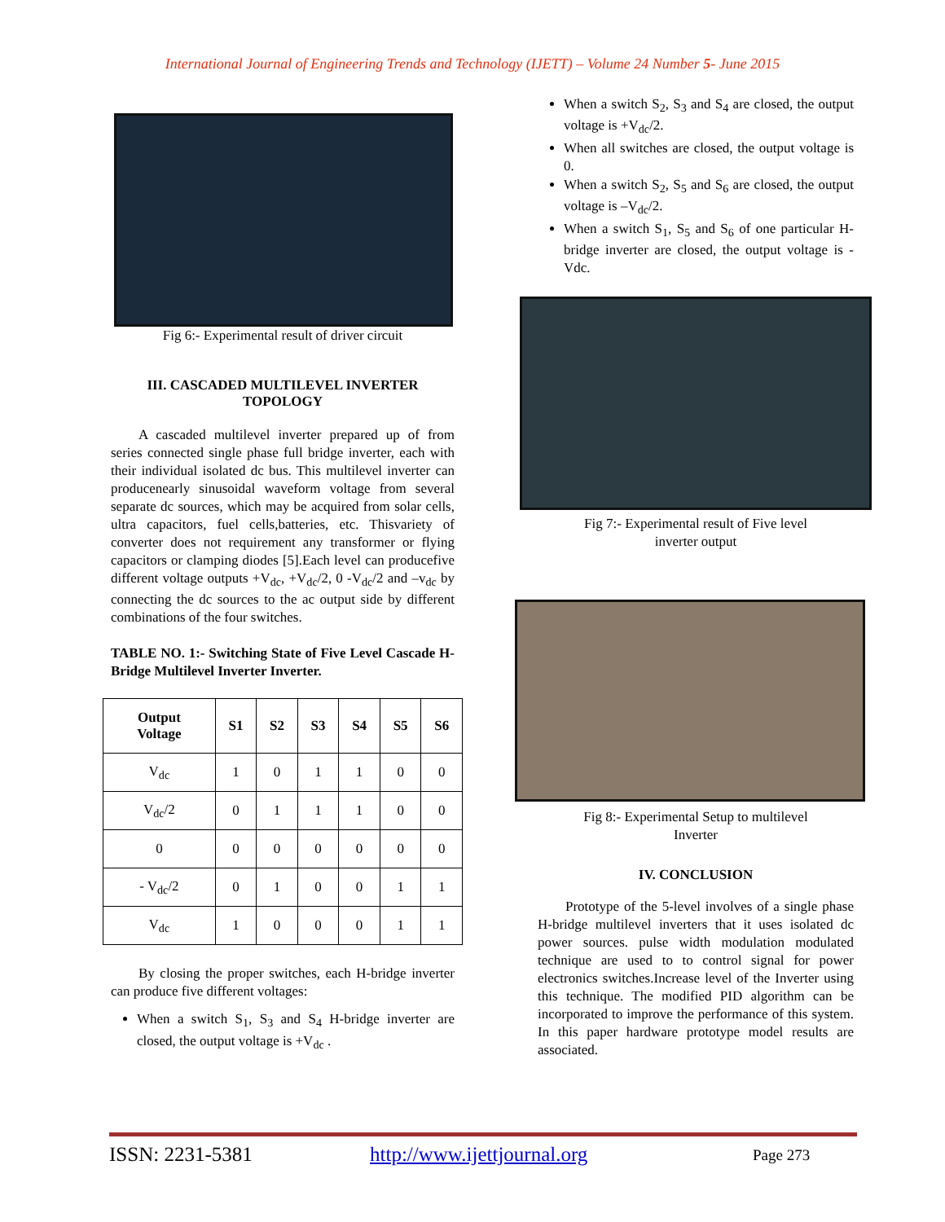International Journal of Engineering Trends and Technology (IJETT) – Volume 24 Number 5- June 2015
Fig 6:- Experimental result of driver circuit
III. CASCADED MULTILEVEL INVERTER
TOPOLOGY
A cascaded multilevel inverter prepared up of from series connected single phase full bridge inverter, each with their individual isolated dc bus. This multilevel inverter can producenearly sinusoidal waveform voltage from several separate dc sources, which may be acquired from solar cells, ultra capacitors, fuel cells,batteries, etc. Thisvariety of converter does not requirement any transformer or flying capacitors or clamping diodes [5].Each level can producefive different voltage outputs +V<sub>dc</sub>, +V<sub>dc</sub>/2, 0 -V<sub>dc</sub>/2 and –v<sub>dc</sub> by connecting the dc sources to the ac output side by different combinations of the four switches.
TABLE NO. 1:- Switching State of Five Level Cascade H-Bridge Multilevel Inverter Inverter.
| Output Voltage | S1 | S2 | S3 | S4 | S5 | S6 |
| --- | --- | --- | --- | --- | --- | --- |
| V<sub>dc</sub> | 1 | 0 | 1 | 1 | 0 | 0 |
| V<sub>dc</sub>/2 | 0 | 1 | 1 | 1 | 0 | 0 |
| 0 | 0 | 0 | 0 | 0 | 0 | 0 |
| - V<sub>dc</sub>/2 | 0 | 1 | 0 | 0 | 1 | 1 |
| V<sub>dc</sub> | 1 | 0 | 0 | 0 | 1 | 1 |
By closing the proper switches, each H-bridge inverter can produce five different voltages:
When a switch S<sub>1</sub>, S<sub>3</sub> and S<sub>4</sub> H-bridge inverter are closed, the output voltage is +V<sub>dc</sub> .
When a switch S<sub>2</sub>, S<sub>3</sub> and S<sub>4</sub> are closed, the output voltage is +V<sub>dc</sub>/2.
When all switches are closed, the output voltage is 0.
When a switch S<sub>2</sub>, S<sub>5</sub> and S<sub>6</sub> are closed, the output voltage is –V<sub>dc</sub>/2.
When a switch S<sub>1</sub>, S<sub>5</sub> and S<sub>6</sub> of one particular H-bridge inverter are closed, the output voltage is -Vdc.
Fig 7:- Experimental result of Five level
inverter output
Fig 8:- Experimental Setup to multilevel
Inverter
IV. CONCLUSION
Prototype of the 5-level involves of a single phase H-bridge multilevel inverters that it uses isolated dc power sources. pulse width modulation modulated technique are used to to control signal for power electronics switches.Increase level of the Inverter using this technique. The modified PID algorithm can be incorporated to improve the performance of this system. In this paper hardware prototype model results are associated.
ISSN: 2231-5381 http://www.ijettjournal.org Page 273